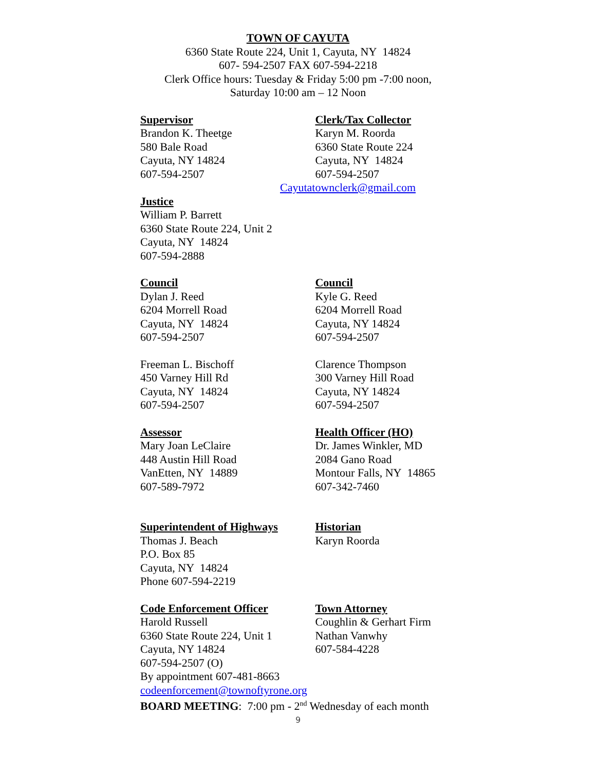TOWN OF CAYUTA
6360 State Route 224, Unit 1, Cayuta, NY 14824
607- 594-2507 FAX 607-594-2218
Clerk Office hours: Tuesday & Friday 5:00 pm -7:00 noon,
Saturday 10:00 am – 12 Noon
Supervisor
Brandon K. Theetge
580 Bale Road
Cayuta, NY 14824
607-594-2507
Clerk/Tax Collector
Karyn M. Roorda
6360 State Route 224
Cayuta, NY 14824
607-594-2507
Cayutatownclerk@gmail.com
Justice
William P. Barrett
6360 State Route 224, Unit 2
Cayuta, NY 14824
607-594-2888
Council
Dylan J. Reed
6204 Morrell Road
Cayuta, NY 14824
607-594-2507
Freeman L. Bischoff
450 Varney Hill Rd
Cayuta, NY 14824
607-594-2507
Council
Kyle G. Reed
6204 Morrell Road
Cayuta, NY 14824
607-594-2507
Clarence Thompson
300 Varney Hill Road
Cayuta, NY 14824
607-594-2507
Assessor
Mary Joan LeClaire
448 Austin Hill Road
VanEtten, NY 14889
607-589-7972
Health Officer (HO)
Dr. James Winkler, MD
2084 Gano Road
Montour Falls, NY 14865
607-342-7460
Superintendent of Highways
Thomas J. Beach
P.O. Box 85
Cayuta, NY 14824
Phone 607-594-2219
Historian
Karyn Roorda
Code Enforcement Officer
Harold Russell
6360 State Route 224, Unit 1
Cayuta, NY 14824
607-594-2507 (O)
Town Attorney
Coughlin & Gerhart Firm
Nathan Vanwhy
607-584-4228
By appointment 607-481-8663
codeenforcement@townoftyrone.org
BOARD MEETING: 7:00 pm - 2<sup>nd</sup> Wednesday of each month
9